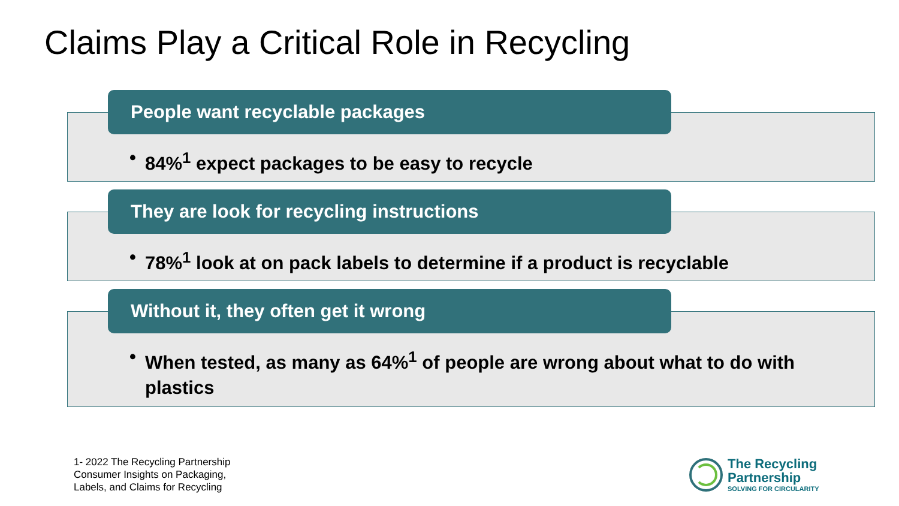Claims Play a Critical Role in Recycling
People want recyclable packages
• 84%<sup>1</sup> expect packages to be easy to recycle
They are look for recycling instructions
• 78%<sup>1</sup> look at on pack labels to determine if a product is recyclable
Without it, they often get it wrong
• When tested, as many as 64%<sup>1</sup> of people are wrong about what to do with plastics
1- 2022 The Recycling Partnership
Consumer Insights on Packaging,
Labels, and Claims for Recycling
The Recycling
Partnership
SOLVING FOR CIRCULARITY